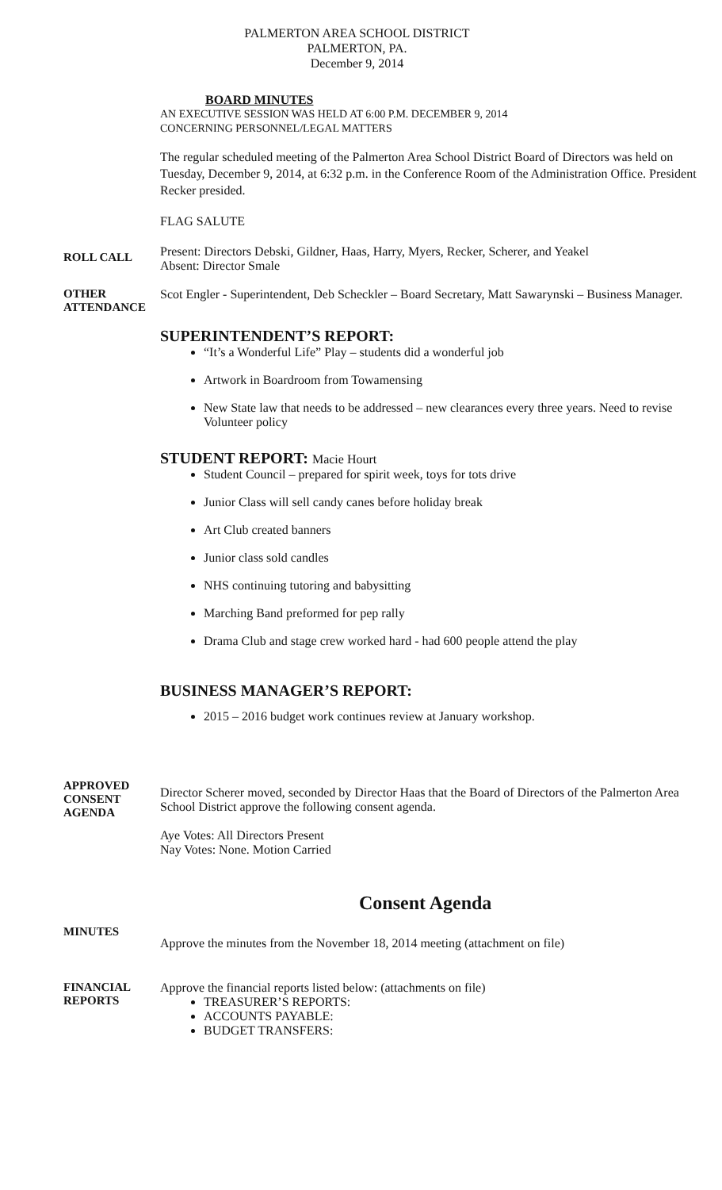PALMERTON AREA SCHOOL DISTRICT
PALMERTON, PA.
December 9, 2014
BOARD MINUTES
AN EXECUTIVE SESSION WAS HELD AT 6:00 P.M. DECEMBER 9, 2014
CONCERNING PERSONNEL/LEGAL MATTERS
The regular scheduled meeting of the Palmerton Area School District Board of Directors was held on Tuesday, December 9, 2014, at 6:32 p.m. in the Conference Room of the Administration Office. President Recker presided.
FLAG SALUTE
ROLL CALL
Present: Directors Debski, Gildner, Haas, Harry, Myers, Recker, Scherer, and Yeakel
Absent: Director Smale
OTHER
ATTENDANCE
Scot Engler - Superintendent, Deb Scheckler – Board Secretary, Matt Sawarynski – Business Manager.
SUPERINTENDENT’S REPORT:
“It’s a Wonderful Life” Play – students did a wonderful job
Artwork in Boardroom from Towamensing
New State law that needs to be addressed – new clearances every three years. Need to revise Volunteer policy
STUDENT REPORT: Macie Hourt
Student Council – prepared for spirit week, toys for tots drive
Junior Class will sell candy canes before holiday break
Art Club created banners
Junior class sold candles
NHS continuing tutoring and babysitting
Marching Band preformed for pep rally
Drama Club and stage crew worked hard - had 600 people attend the play
BUSINESS MANAGER’S REPORT:
2015 – 2016 budget work continues review at January workshop.
APPROVED
CONSENT
AGENDA
Director Scherer moved, seconded by Director Haas that the Board of Directors of the Palmerton Area School District approve the following consent agenda.
Aye Votes: All Directors Present
Nay Votes: None. Motion Carried
Consent Agenda
MINUTES
Approve the minutes from the November 18, 2014 meeting (attachment on file)
FINANCIAL
REPORTS
Approve the financial reports listed below: (attachments on file)
TREASURER’S REPORTS:
ACCOUNTS PAYABLE:
BUDGET TRANSFERS: